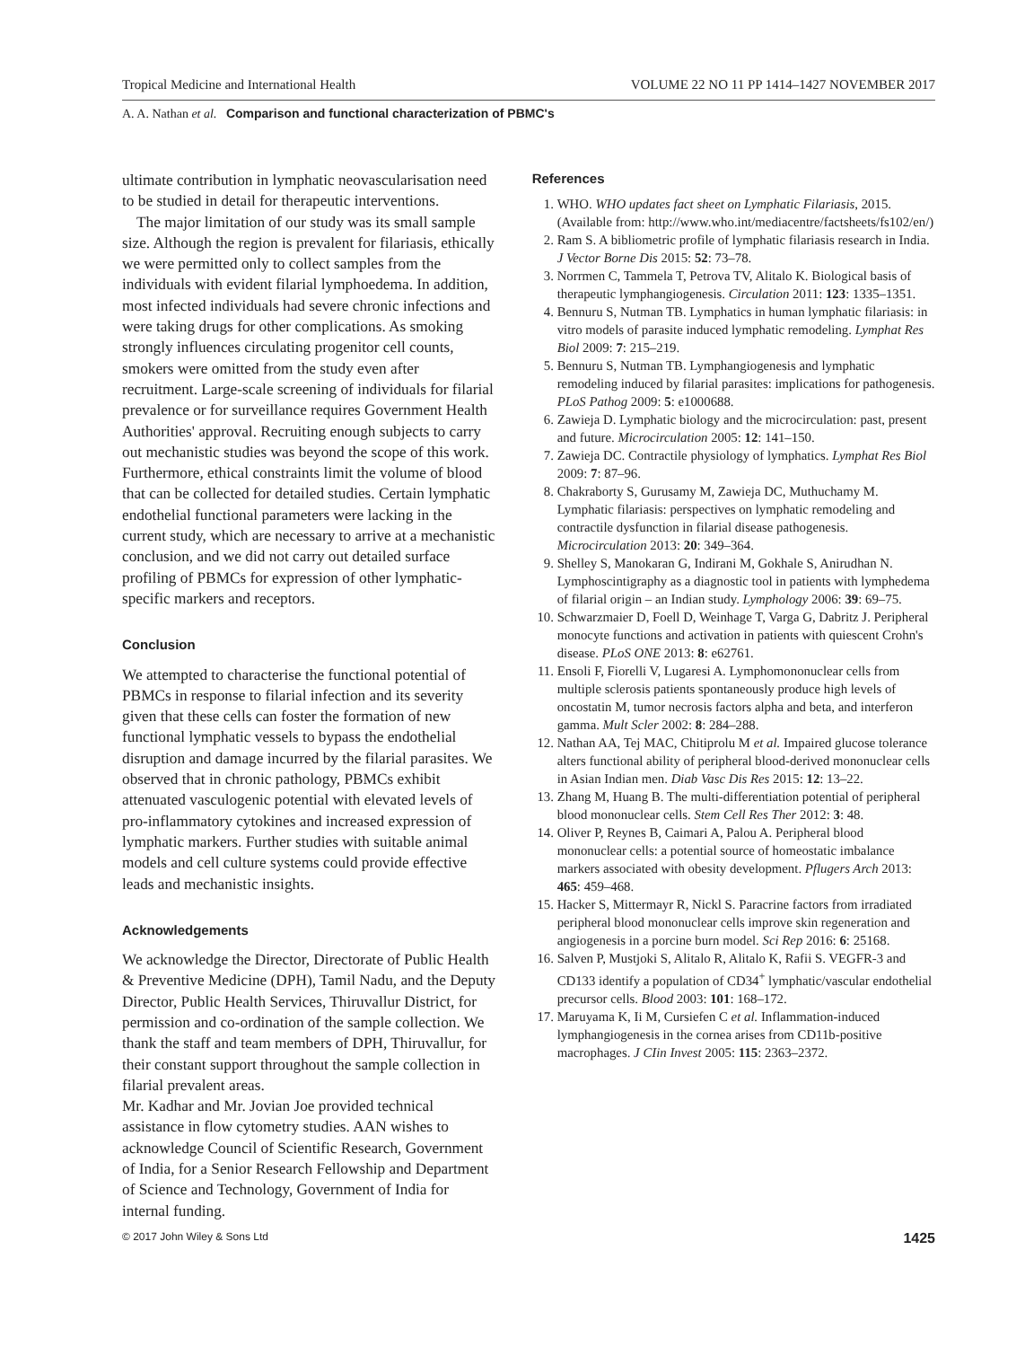Tropical Medicine and International Health VOLUME 22 NO 11 PP 1414–1427 NOVEMBER 2017
A. A. Nathan et al. Comparison and functional characterization of PBMC's
ultimate contribution in lymphatic neovascularisation need to be studied in detail for therapeutic interventions.
The major limitation of our study was its small sample size. Although the region is prevalent for filariasis, ethically we were permitted only to collect samples from the individuals with evident filarial lymphoedema. In addition, most infected individuals had severe chronic infections and were taking drugs for other complications. As smoking strongly influences circulating progenitor cell counts, smokers were omitted from the study even after recruitment. Large-scale screening of individuals for filarial prevalence or for surveillance requires Government Health Authorities' approval. Recruiting enough subjects to carry out mechanistic studies was beyond the scope of this work. Furthermore, ethical constraints limit the volume of blood that can be collected for detailed studies. Certain lymphatic endothelial functional parameters were lacking in the current study, which are necessary to arrive at a mechanistic conclusion, and we did not carry out detailed surface profiling of PBMCs for expression of other lymphatic-specific markers and receptors.
Conclusion
We attempted to characterise the functional potential of PBMCs in response to filarial infection and its severity given that these cells can foster the formation of new functional lymphatic vessels to bypass the endothelial disruption and damage incurred by the filarial parasites. We observed that in chronic pathology, PBMCs exhibit attenuated vasculogenic potential with elevated levels of pro-inflammatory cytokines and increased expression of lymphatic markers. Further studies with suitable animal models and cell culture systems could provide effective leads and mechanistic insights.
Acknowledgements
We acknowledge the Director, Directorate of Public Health & Preventive Medicine (DPH), Tamil Nadu, and the Deputy Director, Public Health Services, Thiruvallur District, for permission and co-ordination of the sample collection. We thank the staff and team members of DPH, Thiruvallur, for their constant support throughout the sample collection in filarial prevalent areas.
Mr. Kadhar and Mr. Jovian Joe provided technical assistance in flow cytometry studies. AAN wishes to acknowledge Council of Scientific Research, Government of India, for a Senior Research Fellowship and Department of Science and Technology, Government of India for internal funding.
References
1. WHO. WHO updates fact sheet on Lymphatic Filariasis, 2015. (Available from: http://www.who.int/mediacentre/factsheets/fs102/en/)
2. Ram S. A bibliometric profile of lymphatic filariasis research in India. J Vector Borne Dis 2015: 52: 73–78.
3. Norrmen C, Tammela T, Petrova TV, Alitalo K. Biological basis of therapeutic lymphangiogenesis. Circulation 2011: 123: 1335–1351.
4. Bennuru S, Nutman TB. Lymphatics in human lymphatic filariasis: in vitro models of parasite induced lymphatic remodeling. Lymphat Res Biol 2009: 7: 215–219.
5. Bennuru S, Nutman TB. Lymphangiogenesis and lymphatic remodeling induced by filarial parasites: implications for pathogenesis. PLoS Pathog 2009: 5: e1000688.
6. Zawieja D. Lymphatic biology and the microcirculation: past, present and future. Microcirculation 2005: 12: 141–150.
7. Zawieja DC. Contractile physiology of lymphatics. Lymphat Res Biol 2009: 7: 87–96.
8. Chakraborty S, Gurusamy M, Zawieja DC, Muthuchamy M. Lymphatic filariasis: perspectives on lymphatic remodeling and contractile dysfunction in filarial disease pathogenesis. Microcirculation 2013: 20: 349–364.
9. Shelley S, Manokaran G, Indirani M, Gokhale S, Anirudhan N. Lymphoscintigraphy as a diagnostic tool in patients with lymphedema of filarial origin – an Indian study. Lymphology 2006: 39: 69–75.
10. Schwarzmaier D, Foell D, Weinhage T, Varga G, Dabritz J. Peripheral monocyte functions and activation in patients with quiescent Crohn's disease. PLoS ONE 2013: 8: e62761.
11. Ensoli F, Fiorelli V, Lugaresi A. Lymphomononuclear cells from multiple sclerosis patients spontaneously produce high levels of oncostatin M, tumor necrosis factors alpha and beta, and interferon gamma. Mult Scler 2002: 8: 284–288.
12. Nathan AA, Tej MAC, Chitiprolu M et al. Impaired glucose tolerance alters functional ability of peripheral blood-derived mononuclear cells in Asian Indian men. Diab Vasc Dis Res 2015: 12: 13–22.
13. Zhang M, Huang B. The multi-differentiation potential of peripheral blood mononuclear cells. Stem Cell Res Ther 2012: 3: 48.
14. Oliver P, Reynes B, Caimari A, Palou A. Peripheral blood mononuclear cells: a potential source of homeostatic imbalance markers associated with obesity development. Pflugers Arch 2013: 465: 459–468.
15. Hacker S, Mittermayr R, Nickl S. Paracrine factors from irradiated peripheral blood mononuclear cells improve skin regeneration and angiogenesis in a porcine burn model. Sci Rep 2016: 6: 25168.
16. Salven P, Mustjoki S, Alitalo R, Alitalo K, Rafii S. VEGFR-3 and CD133 identify a population of CD34<sup>+</sup> lymphatic/vascular endothelial precursor cells. Blood 2003: 101: 168–172.
17. Maruyama K, Ii M, Cursiefen C et al. Inflammation-induced lymphangiogenesis in the cornea arises from CD11b-positive macrophages. J CIin Invest 2005: 115: 2363–2372.
© 2017 John Wiley & Sons Ltd 1425